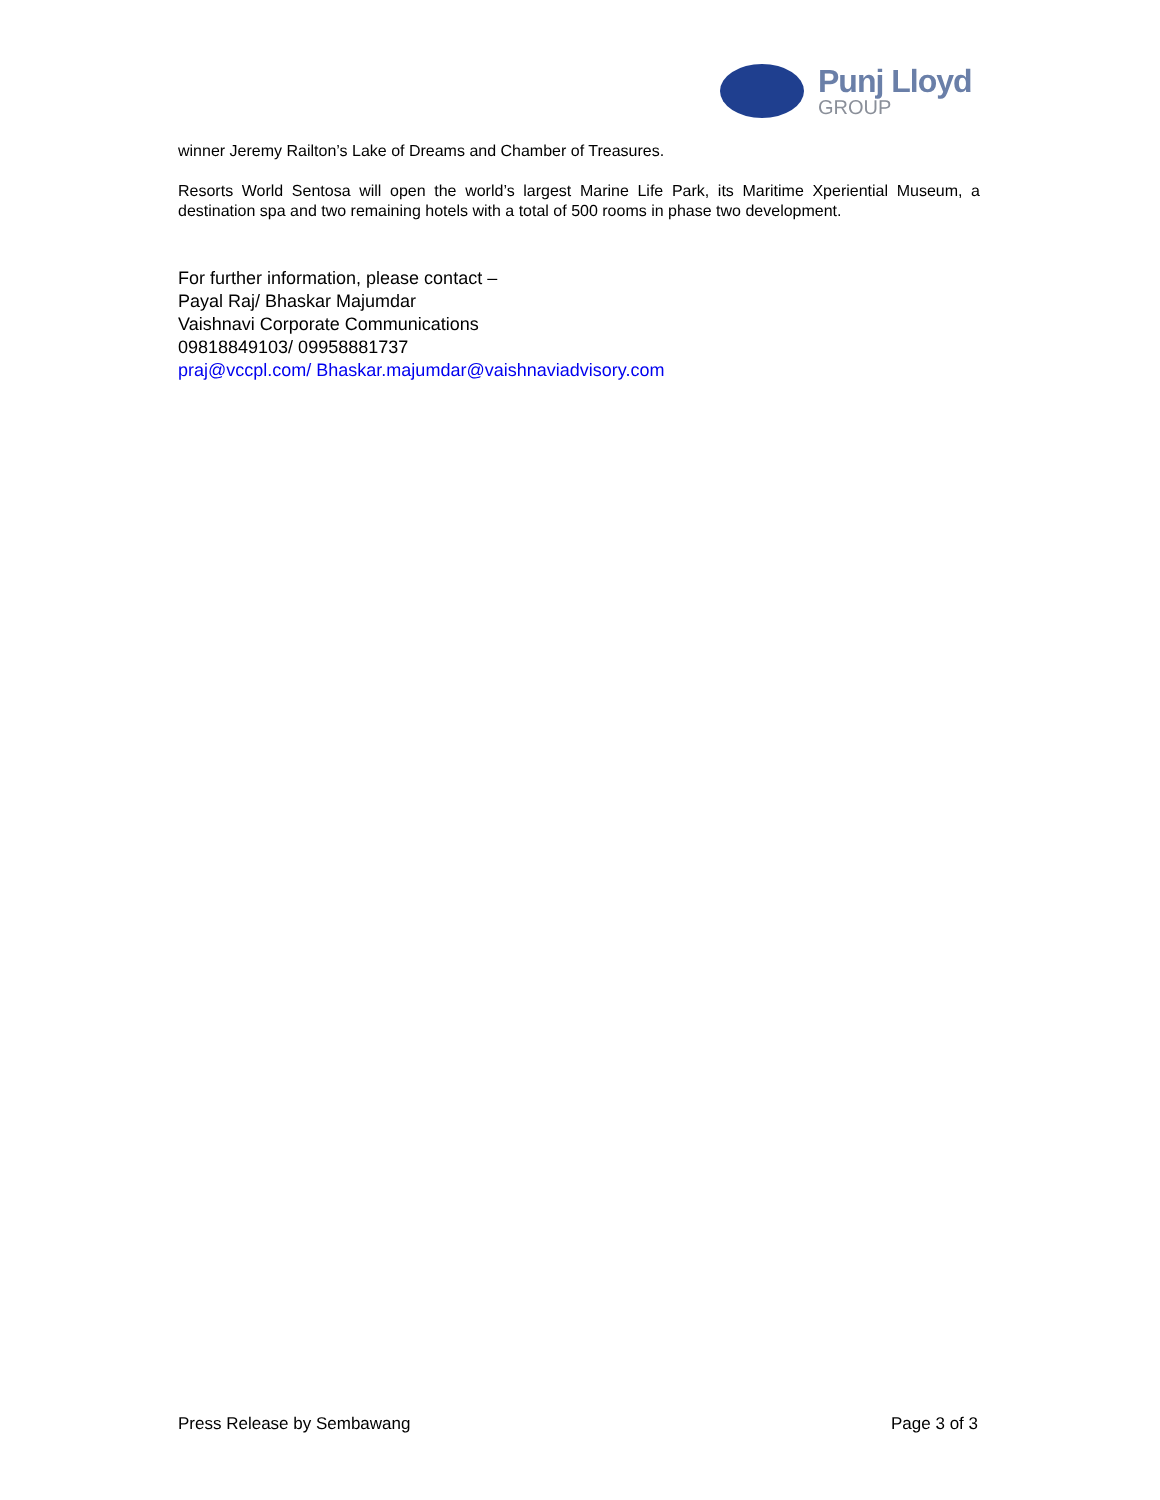Punj Lloyd
GROUP
winner Jeremy Railton’s Lake of Dreams and Chamber of Treasures.
Resorts World Sentosa will open the world’s largest Marine Life Park, its Maritime Xperiential Museum, a destination spa and two remaining hotels with a total of 500 rooms in phase two development.
For further information, please contact –
Payal Raj/ Bhaskar Majumdar
Vaishnavi Corporate Communications
09818849103/ 09958881737
praj@vccpl.com/ Bhaskar.majumdar@vaishnaviadvisory.com
Press Release by Sembawang Page 3 of 3